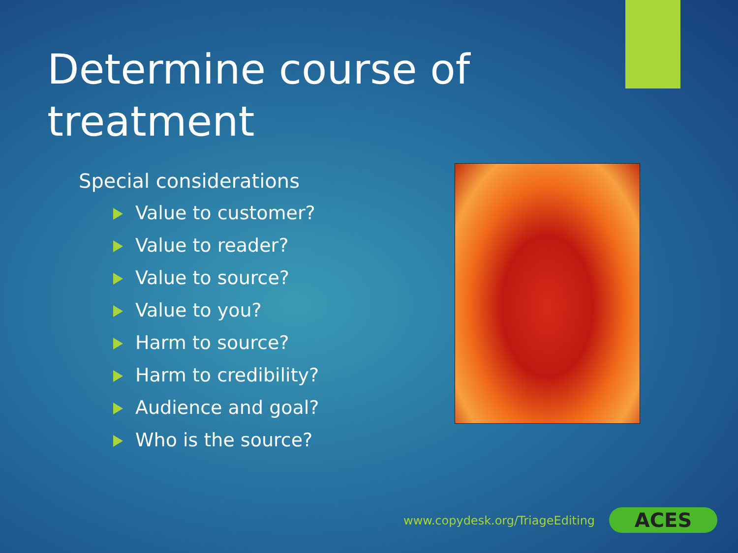Determine course of treatment
Special considerations
Value to customer?
Value to reader?
Value to source?
Value to you?
Harm to source?
Harm to credibility?
Audience and goal?
Who is the source?
www.copydesk.org/TriageEditing ACES